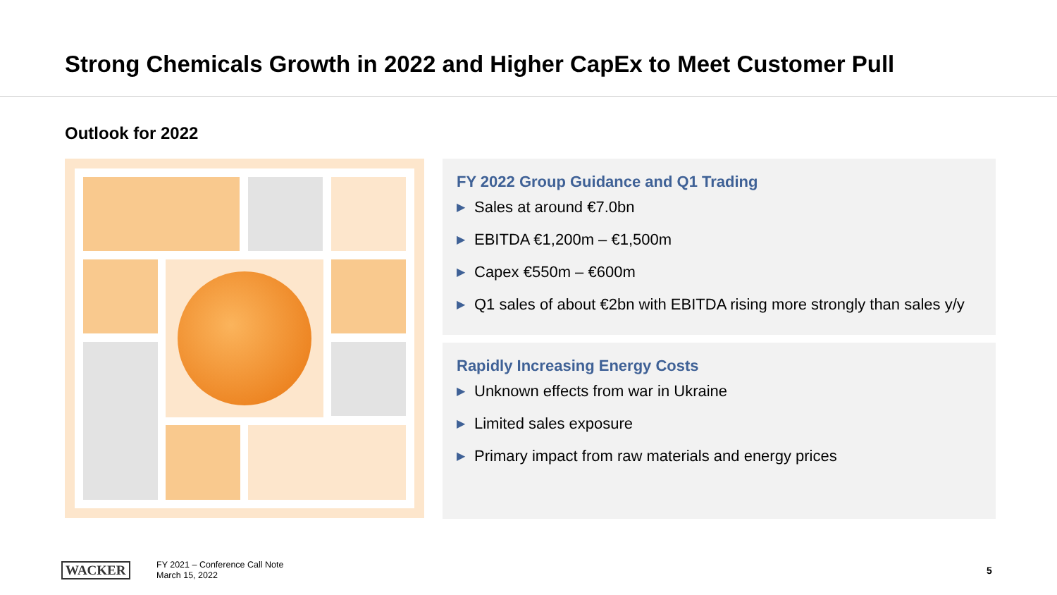Strong Chemicals Growth in 2022 and Higher CapEx to Meet Customer Pull
Outlook for 2022
FY 2022 Group Guidance and Q1 Trading
▶ Sales at around €7.0bn
▶ EBITDA €1,200m – €1,500m
▶ Capex €550m – €600m
▶ Q1 sales of about €2bn with EBITDA rising more strongly than sales y/y
Rapidly Increasing Energy Costs
▶ Unknown effects from war in Ukraine
▶ Limited sales exposure
▶ Primary impact from raw materials and energy prices
WACKER
FY 2021 – Conference Call Note
March 15, 2022
5